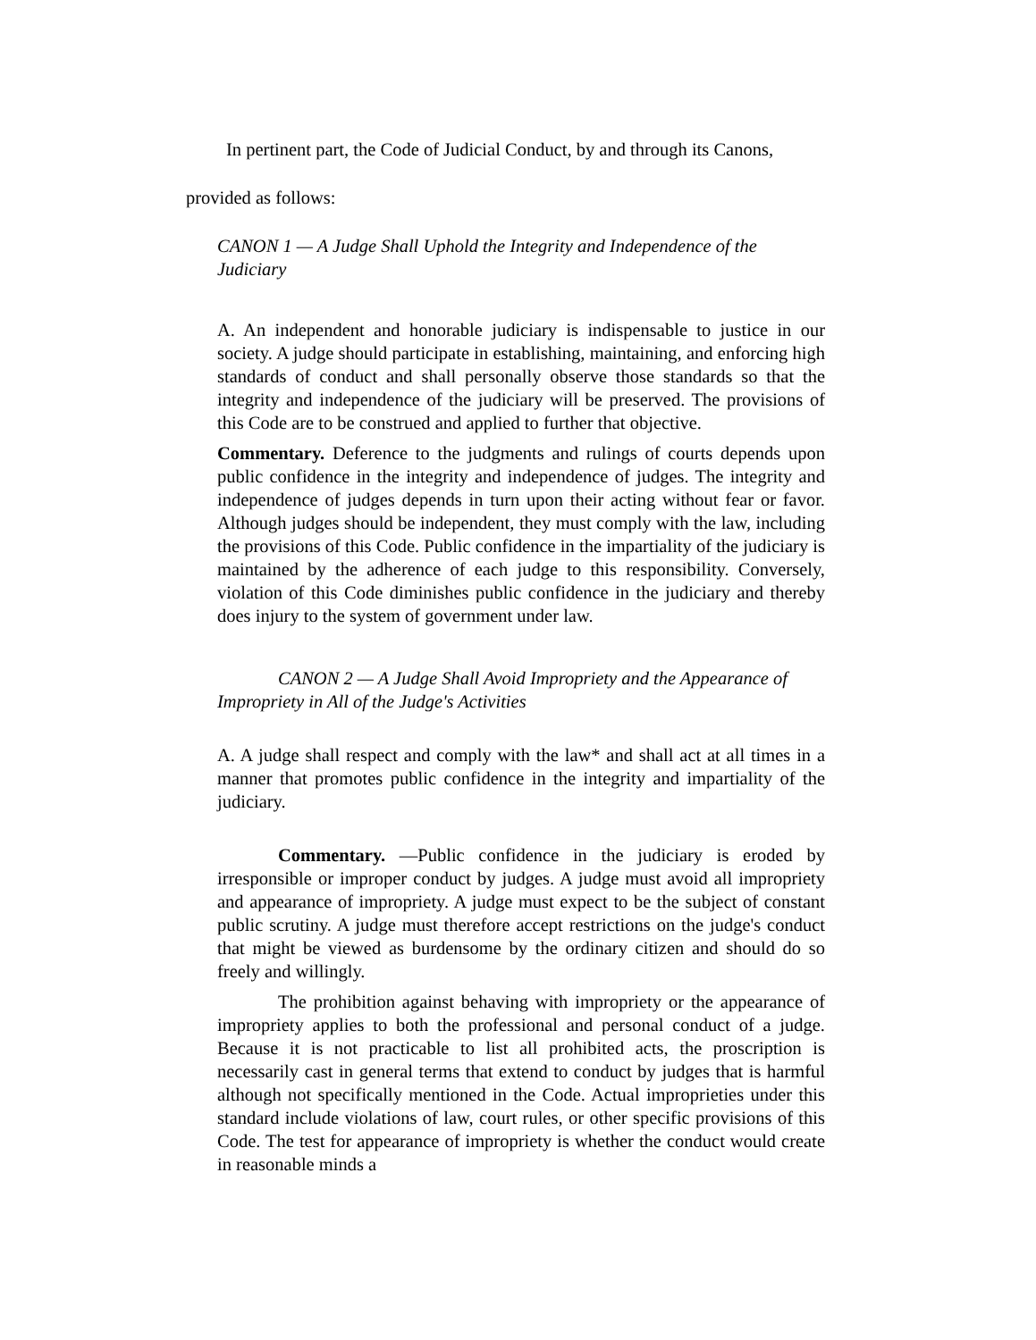In pertinent part, the Code of Judicial Conduct, by and through its Canons,
provided as follows:
CANON 1 — A Judge Shall Uphold the Integrity and Independence of the Judiciary
A. An independent and honorable judiciary is indispensable to justice in our society. A judge should participate in establishing, maintaining, and enforcing high standards of conduct and shall personally observe those standards so that the integrity and independence of the judiciary will be preserved. The provisions of this Code are to be construed and applied to further that objective.
Commentary. Deference to the judgments and rulings of courts depends upon public confidence in the integrity and independence of judges. The integrity and independence of judges depends in turn upon their acting without fear or favor. Although judges should be independent, they must comply with the law, including the provisions of this Code. Public confidence in the impartiality of the judiciary is maintained by the adherence of each judge to this responsibility. Conversely, violation of this Code diminishes public confidence in the judiciary and thereby does injury to the system of government under law.
CANON 2 — A Judge Shall Avoid Impropriety and the Appearance of Impropriety in All of the Judge's Activities
A. A judge shall respect and comply with the law* and shall act at all times in a manner that promotes public confidence in the integrity and impartiality of the judiciary.
Commentary. —Public confidence in the judiciary is eroded by irresponsible or improper conduct by judges. A judge must avoid all impropriety and appearance of impropriety. A judge must expect to be the subject of constant public scrutiny. A judge must therefore accept restrictions on the judge's conduct that might be viewed as burdensome by the ordinary citizen and should do so freely and willingly.
The prohibition against behaving with impropriety or the appearance of impropriety applies to both the professional and personal conduct of a judge. Because it is not practicable to list all prohibited acts, the proscription is necessarily cast in general terms that extend to conduct by judges that is harmful although not specifically mentioned in the Code. Actual improprieties under this standard include violations of law, court rules, or other specific provisions of this Code. The test for appearance of impropriety is whether the conduct would create in reasonable minds a